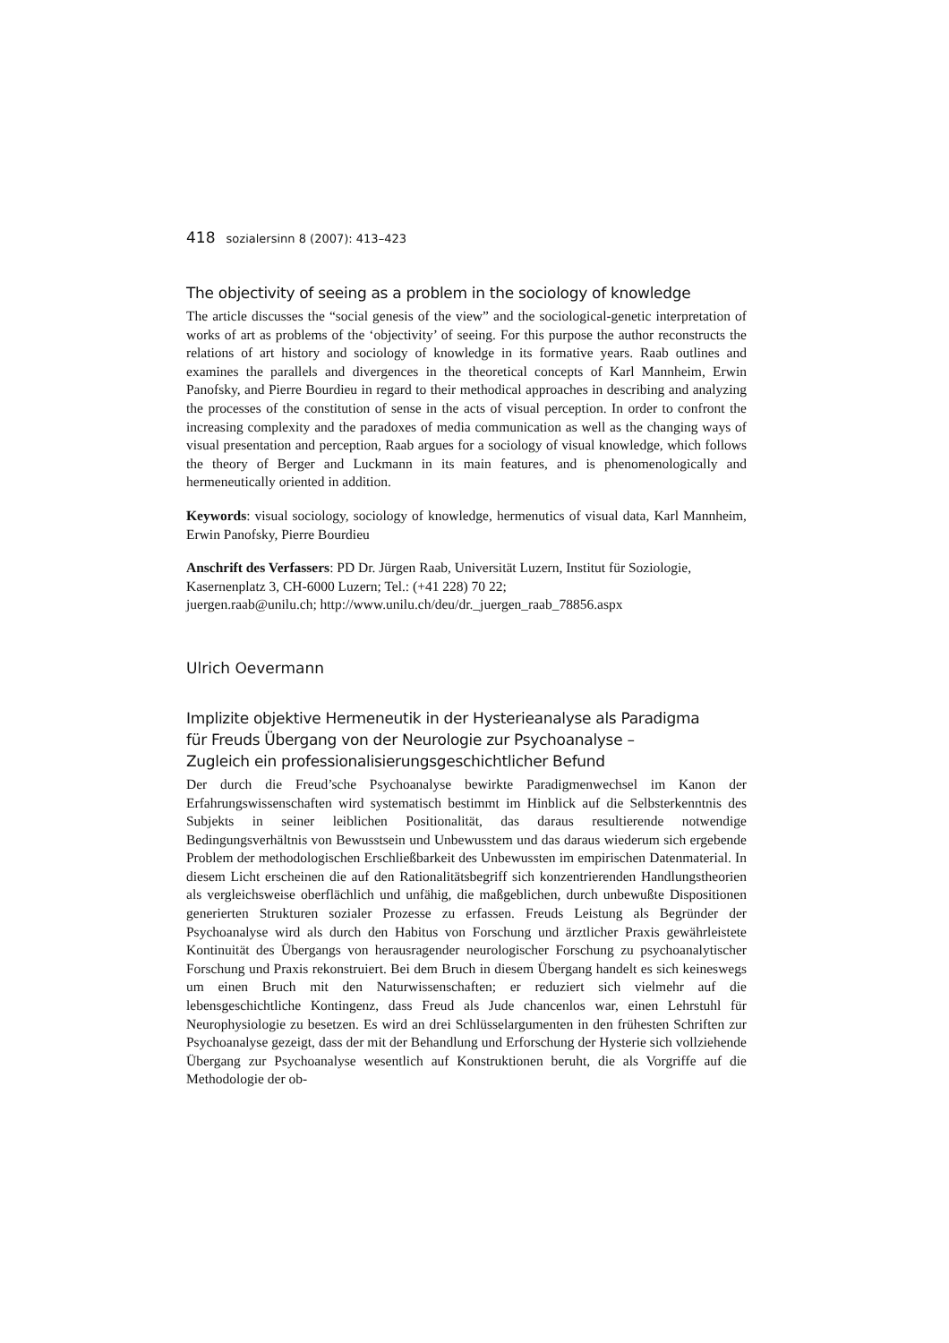418 sozialersinn 8 (2007): 413–423
The objectivity of seeing as a problem in the sociology of knowledge
The article discusses the “social genesis of the view” and the sociological-genetic interpretation of works of art as problems of the ‘objectivity’ of seeing. For this purpose the author reconstructs the relations of art history and sociology of knowledge in its formative years. Raab outlines and examines the parallels and divergences in the theoretical concepts of Karl Mannheim, Erwin Panofsky, and Pierre Bourdieu in regard to their methodical approaches in describing and analyzing the processes of the constitution of sense in the acts of visual perception. In order to confront the increasing complexity and the paradoxes of media communication as well as the changing ways of visual presentation and perception, Raab argues for a sociology of visual knowledge, which follows the theory of Berger and Luckmann in its main features, and is phenomenologically and hermeneutically oriented in addition.
Keywords: visual sociology, sociology of knowledge, hermenutics of visual data, Karl Mannheim, Erwin Panofsky, Pierre Bourdieu
Anschrift des Verfassers: PD Dr. Jürgen Raab, Universität Luzern, Institut für Soziologie, Kasernenplatz 3, CH-6000 Luzern; Tel.: (+41 228) 70 22;
juergen.raab@unilu.ch; http://www.unilu.ch/deu/dr._juergen_raab_78856.aspx
Ulrich Oevermann
Implizite objektive Hermeneutik in der Hysterieanalyse als Paradigma
für Freuds Übergang von der Neurologie zur Psychoanalyse –
Zugleich ein professionalisierungsgeschichtlicher Befund
Der durch die Freud’sche Psychoanalyse bewirkte Paradigmenwechsel im Kanon der Erfahrungswissenschaften wird systematisch bestimmt im Hinblick auf die Selbsterkenntnis des Subjekts in seiner leiblichen Positionalität, das daraus resultierende notwendige Bedingungsverhältnis von Bewusstsein und Unbewusstem und das daraus wiederum sich ergebende Problem der methodologischen Erschließbarkeit des Unbewussten im empirischen Datenmaterial. In diesem Licht erscheinen die auf den Rationalitätsbegriff sich konzentrierenden Handlungstheorien als vergleichsweise oberflächlich und unfähig, die maßgeblichen, durch unbewußte Dispositionen generierten Strukturen sozialer Prozesse zu erfassen. Freuds Leistung als Begründer der Psychoanalyse wird als durch den Habitus von Forschung und ärztlicher Praxis gewährleistete Kontinuität des Übergangs von herausragender neurologischer Forschung zu psychoanalytischer Forschung und Praxis rekonstruiert. Bei dem Bruch in diesem Übergang handelt es sich keineswegs um einen Bruch mit den Naturwissenschaften; er reduziert sich vielmehr auf die lebensgeschichtliche Kontingenz, dass Freud als Jude chancenlos war, einen Lehrstuhl für Neurophysiologie zu besetzen. Es wird an drei Schlüsselargumenten in den frühesten Schriften zur Psychoanalyse gezeigt, dass der mit der Behandlung und Erforschung der Hysterie sich vollziehende Übergang zur Psychoanalyse wesentlich auf Konstruktionen beruht, die als Vorgriffe auf die Methodologie der ob-